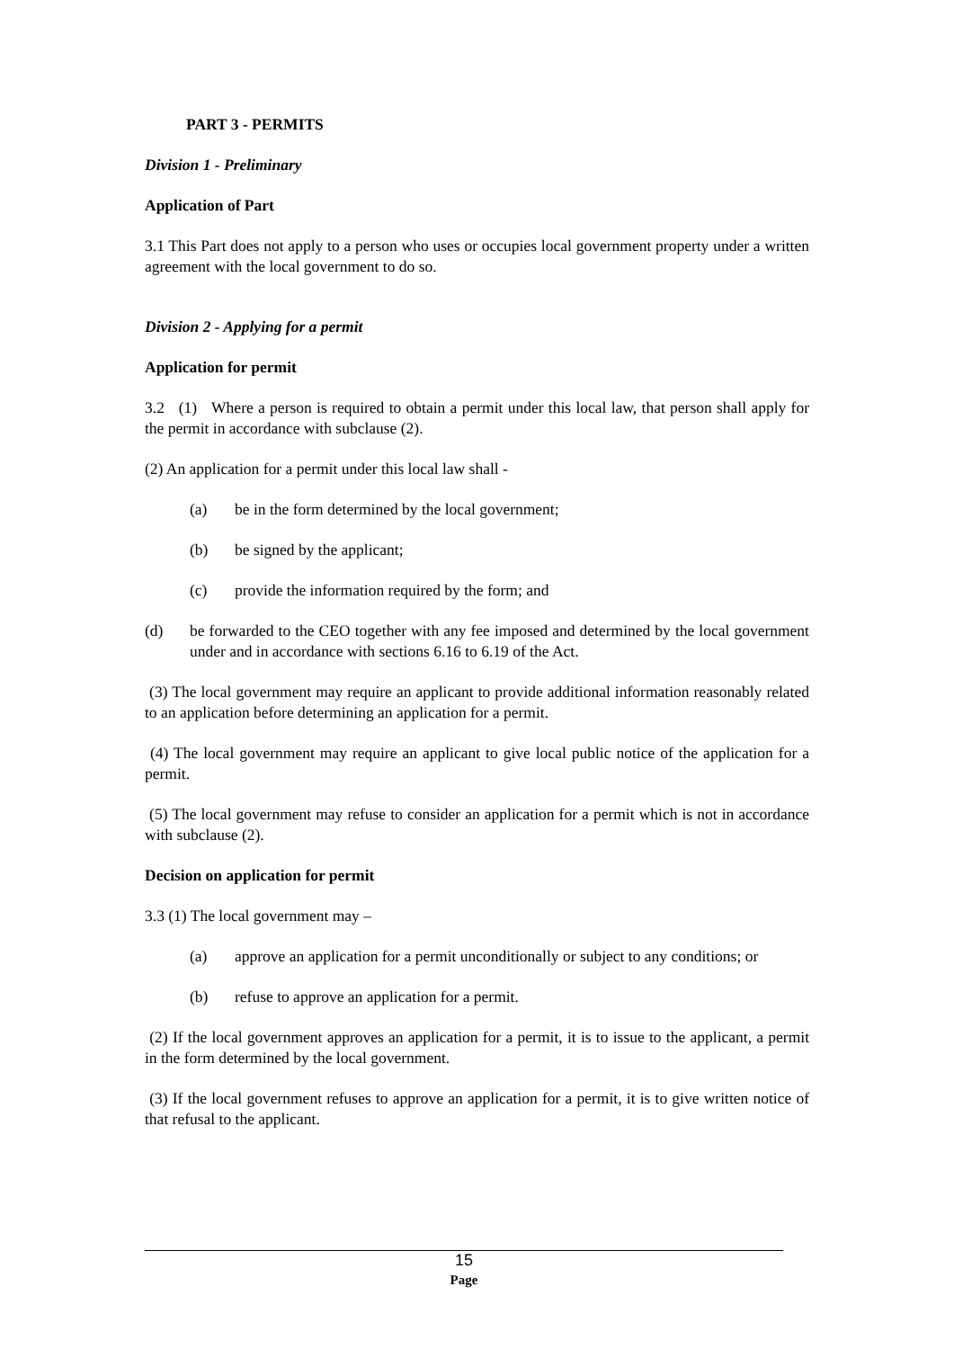PART 3 - PERMITS
Division 1 - Preliminary
Application of Part
3.1 This Part does not apply to a person who uses or occupies local government property under a written agreement with the local government to do so.
Division 2 - Applying for a permit
Application for permit
3.2 (1) Where a person is required to obtain a permit under this local law, that person shall apply for the permit in accordance with subclause (2).
(2) An application for a permit under this local law shall -
(a) be in the form determined by the local government;
(b) be signed by the applicant;
(c) provide the information required by the form; and
(d) be forwarded to the CEO together with any fee imposed and determined by the local government under and in accordance with sections 6.16 to 6.19 of the Act.
(3) The local government may require an applicant to provide additional information reasonably related to an application before determining an application for a permit.
(4) The local government may require an applicant to give local public notice of the application for a permit.
(5) The local government may refuse to consider an application for a permit which is not in accordance with subclause (2).
Decision on application for permit
3.3 (1) The local government may –
(a) approve an application for a permit unconditionally or subject to any conditions; or
(b) refuse to approve an application for a permit.
(2) If the local government approves an application for a permit, it is to issue to the applicant, a permit in the form determined by the local government.
(3) If the local government refuses to approve an application for a permit, it is to give written notice of that refusal to the applicant.
15
Page